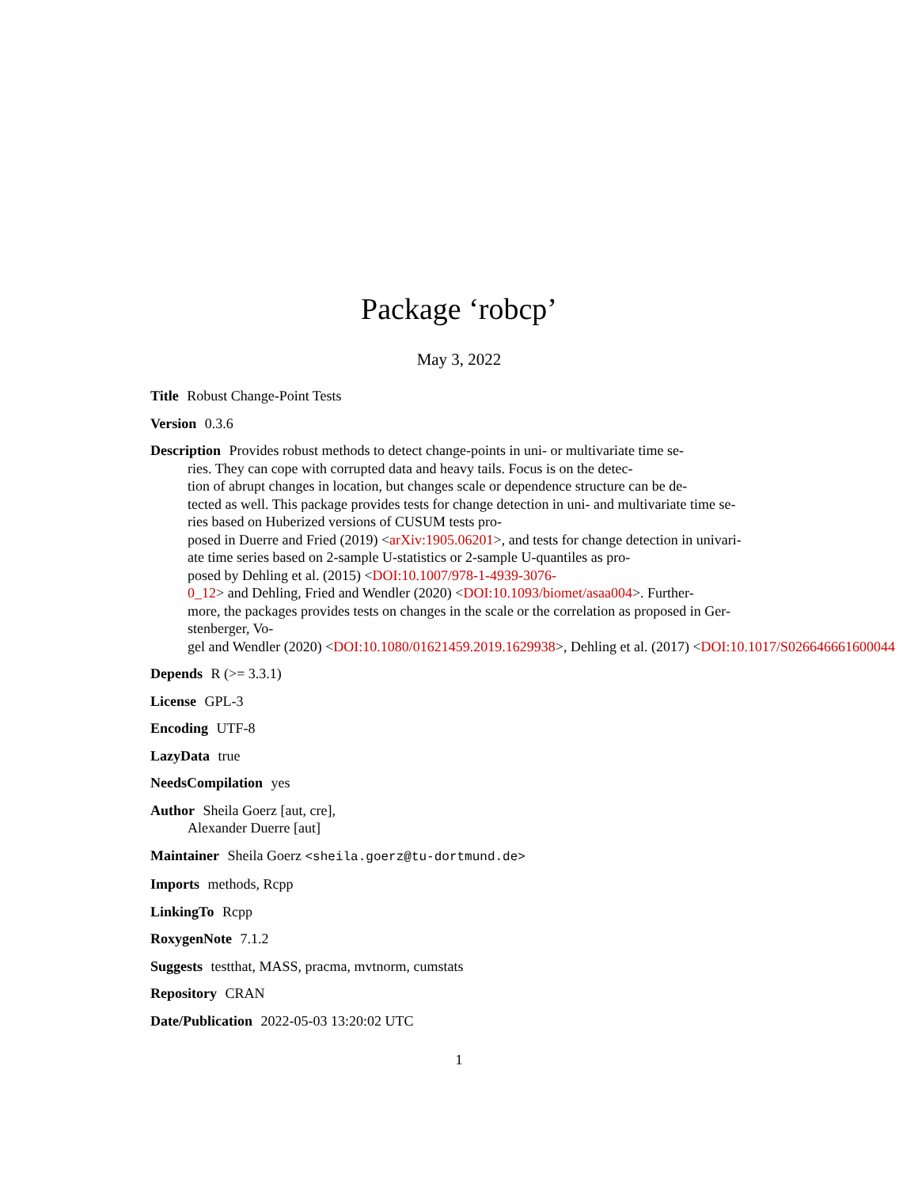Package ‘robcp’
May 3, 2022
Title Robust Change-Point Tests
Version 0.3.6
Description Provides robust methods to detect change-points in uni- or multivariate time se-
ries. They can cope with corrupted data and heavy tails. Focus is on the detec-
tion of abrupt changes in location, but changes scale or dependence structure can be de-
tected as well. This package provides tests for change detection in uni- and multivariate time se-
ries based on Huberized versions of CUSUM tests pro-
posed in Duerre and Fried (2019) <arXiv:1905.06201>, and tests for change detection in univari-
ate time series based on 2-sample U-statistics or 2-sample U-quantiles as pro-
posed by Dehling et al. (2015) <DOI:10.1007/978-1-4939-3076-
0_12> and Dehling, Fried and Wendler (2020) <DOI:10.1093/biomet/asaa004>. Further-
more, the packages provides tests on changes in the scale or the correlation as proposed in Ger-
stenberger, Vo-
gel and Wendler (2020) <DOI:10.1080/01621459.2019.1629938>, Dehling et al. (2017) <DOI:10.1017/S026646661600044
Depends R (>= 3.3.1)
License GPL-3
Encoding UTF-8
LazyData true
NeedsCompilation yes
Author Sheila Goerz [aut, cre],
Alexander Duerre [aut]
Maintainer Sheila Goerz <sheila.goerz@tu-dortmund.de>
Imports methods, Rcpp
LinkingTo Rcpp
RoxygenNote 7.1.2
Suggests testthat, MASS, pracma, mvtnorm, cumstats
Repository CRAN
Date/Publication 2022-05-03 13:20:02 UTC
1